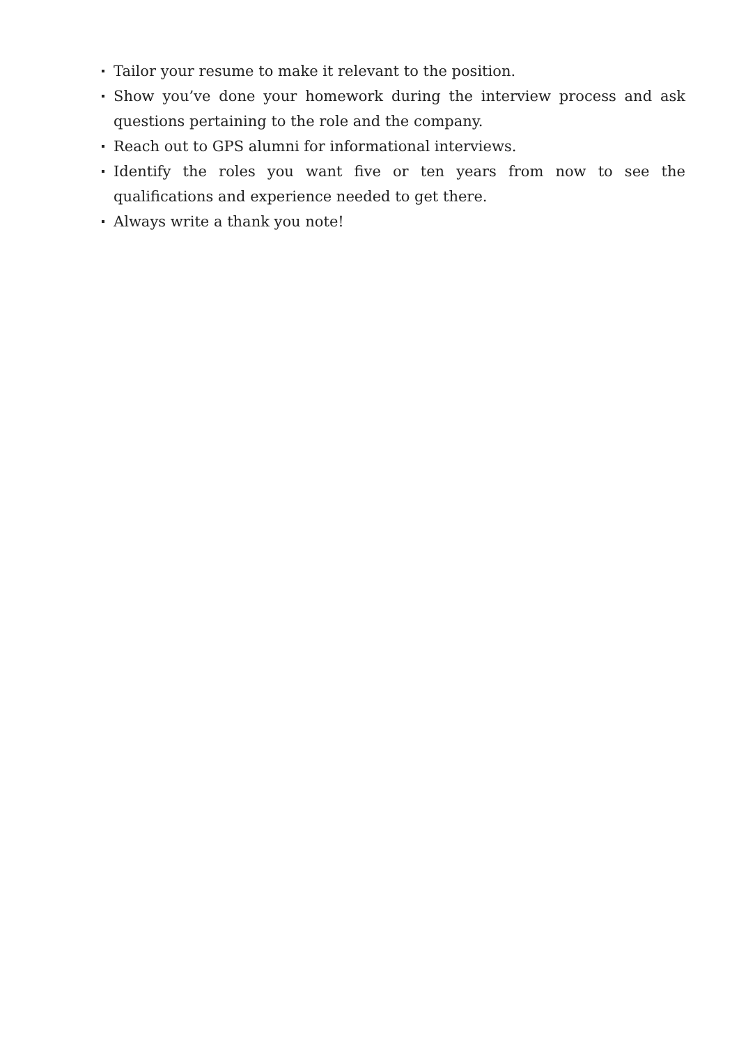Tailor your resume to make it relevant to the position.
Show you’ve done your homework during the interview process and ask questions pertaining to the role and the company.
Reach out to GPS alumni for informational interviews.
Identify the roles you want five or ten years from now to see the qualifications and experience needed to get there.
Always write a thank you note!